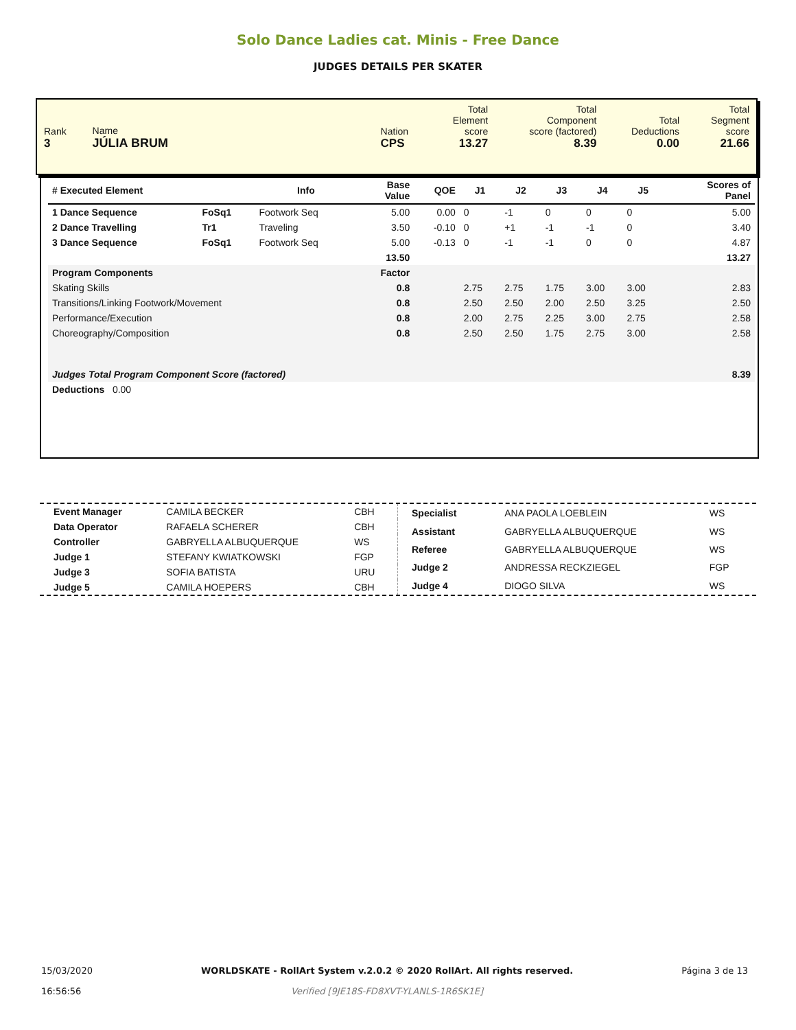Solo Dance Ladies cat. Minis - Free Dance
JUDGES DETAILS PER SKATER
| Rank 3 | Name JÚLIA BRUM | Nation CPS | Total Element score 13.27 | Total Component score (factored) 8.39 | Total Deductions 0.00 | Total Segment score 21.66 |
| # Executed Element | | Info | Base Value | QOE | J1 | J2 | J3 | J4 | J5 | | Scores of Panel |
| --- | --- | --- | --- | --- | --- | --- | --- | --- | --- | --- | --- |
| 1 Dance Sequence | FoSq1 | Footwork Seq | 5.00 | 0.00 | 0 | -1 | 0 | 0 | 0 | | 5.00 |
| 2 Dance Travelling | Tr1 | Traveling | 3.50 | -0.10 | 0 | +1 | -1 | -1 | 0 | | 3.40 |
| 3 Dance Sequence | FoSq1 | Footwork Seq | 5.00 | -0.13 | 0 | -1 | -1 | 0 | 0 | | 4.87 |
| | | | 13.50 | | | | | | | | 13.27 |
| Program Components | | | Factor | | | | | | | | |
| Skating Skills | | | 0.8 | | 2.75 | 2.75 | 1.75 | 3.00 | 3.00 | | 2.83 |
| Transitions/Linking Footwork/Movement | | | 0.8 | | 2.50 | 2.50 | 2.00 | 2.50 | 3.25 | | 2.50 |
| Performance/Execution | | | 0.8 | | 2.00 | 2.75 | 2.25 | 3.00 | 2.75 | | 2.58 |
| Choreography/Composition | | | 0.8 | | 2.50 | 2.50 | 1.75 | 2.75 | 3.00 | | 2.58 |
| Judges Total Program Component Score (factored) | | | | | | | | | | | 8.39 |
| Deductions 0.00 | | | | | | | | | | | |
| Event Manager | CAMILA BECKER | CBH |
| Data Operator | RAFAELA SCHERER | CBH |
| Controller | GABRYELLA ALBUQUERQUE | WS |
| Judge 1 | STEFANY KWIATKOWSKI | FGP |
| Judge 3 | SOFIA BATISTA | URU |
| Judge 5 | CAMILA HOEPERS | CBH |
| Specialist | ANA PAOLA LOEBLEIN | WS |
| Assistant | GABRYELLA ALBUQUERQUE | WS |
| Referee | GABRYELLA ALBUQUERQUE | WS |
| Judge 2 | ANDRESSA RECKZIEGEL | FGP |
| Judge 4 | DIOGO SILVA | WS |
15/03/2020
16:56:56
WORLDSKATE - RollArt System v.2.0.2 © 2020 RollArt. All rights reserved.
Verified [9JE18S-FD8XVT-YLANLS-1R6SK1E]
Página 3 de 13